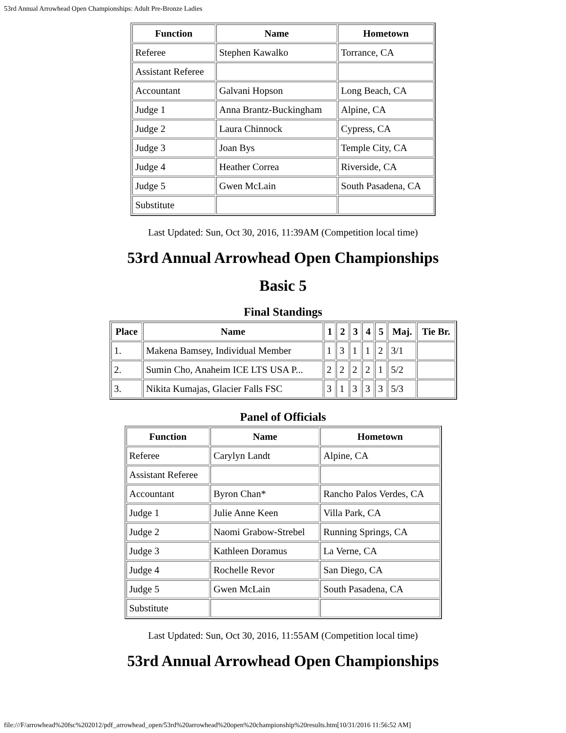53rd Annual Arrowhead Open Championships: Adult Pre-Bronze Ladies
| Function | Name | Hometown |
| --- | --- | --- |
| Referee | Stephen Kawalko | Torrance, CA |
| Assistant Referee | | |
| Accountant | Galvani Hopson | Long Beach, CA |
| Judge 1 | Anna Brantz-Buckingham | Alpine, CA |
| Judge 2 | Laura Chinnock | Cypress, CA |
| Judge 3 | Joan Bys | Temple City, CA |
| Judge 4 | Heather Correa | Riverside, CA |
| Judge 5 | Gwen McLain | South Pasadena, CA |
| Substitute | | |
Last Updated: Sun, Oct 30, 2016, 11:39AM (Competition local time)
53rd Annual Arrowhead Open Championships
Basic 5
Final Standings
| Place | Name | 1 | 2 | 3 | 4 | 5 | Maj. | Tie Br. |
| --- | --- | --- | --- | --- | --- | --- | --- | --- |
| 1. | Makena Bamsey, Individual Member | 1 | 3 | 1 | 1 | 2 | 3/1 | |
| 2. | Sumin Cho, Anaheim ICE LTS USA P... | 2 | 2 | 2 | 2 | 1 | 5/2 | |
| 3. | Nikita Kumajas, Glacier Falls FSC | 3 | 1 | 3 | 3 | 3 | 5/3 | |
Panel of Officials
| Function | Name | Hometown |
| --- | --- | --- |
| Referee | Carylyn Landt | Alpine, CA |
| Assistant Referee | | |
| Accountant | Byron Chan* | Rancho Palos Verdes, CA |
| Judge 1 | Julie Anne Keen | Villa Park, CA |
| Judge 2 | Naomi Grabow-Strebel | Running Springs, CA |
| Judge 3 | Kathleen Doramus | La Verne, CA |
| Judge 4 | Rochelle Revor | San Diego, CA |
| Judge 5 | Gwen McLain | South Pasadena, CA |
| Substitute | | |
Last Updated: Sun, Oct 30, 2016, 11:55AM (Competition local time)
53rd Annual Arrowhead Open Championships
file:///F/arrowhead%20fsc%202012/pdf_arrowhead_open/53rd%20arrowhead%20open%20championship%20results.htm[10/31/2016 11:56:52 AM]